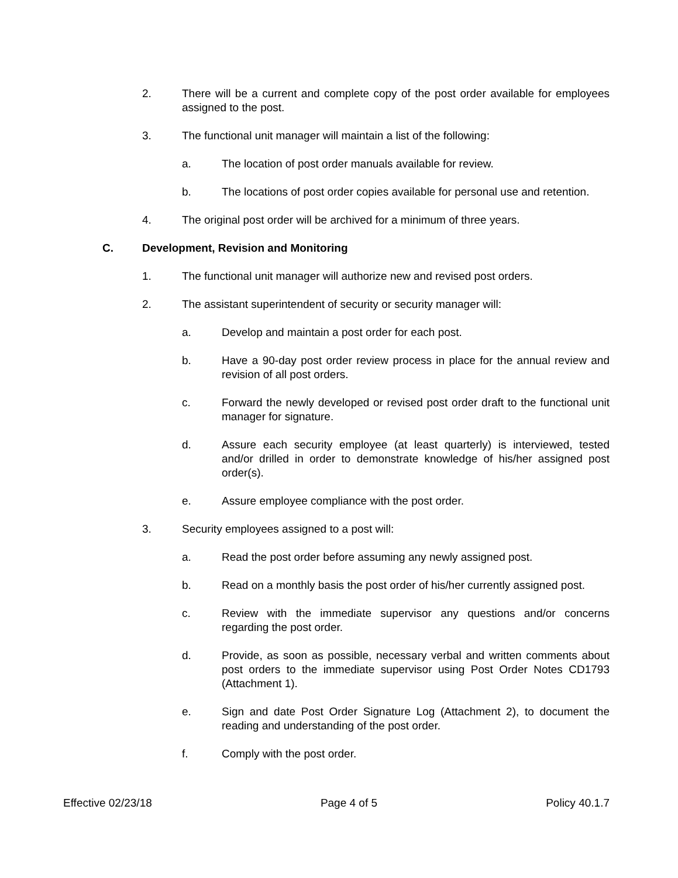2. There will be a current and complete copy of the post order available for employees assigned to the post.
3. The functional unit manager will maintain a list of the following:
a. The location of post order manuals available for review.
b. The locations of post order copies available for personal use and retention.
4. The original post order will be archived for a minimum of three years.
C. Development, Revision and Monitoring
1. The functional unit manager will authorize new and revised post orders.
2. The assistant superintendent of security or security manager will:
a. Develop and maintain a post order for each post.
b. Have a 90-day post order review process in place for the annual review and revision of all post orders.
c. Forward the newly developed or revised post order draft to the functional unit manager for signature.
d. Assure each security employee (at least quarterly) is interviewed, tested and/or drilled in order to demonstrate knowledge of his/her assigned post order(s).
e. Assure employee compliance with the post order.
3. Security employees assigned to a post will:
a. Read the post order before assuming any newly assigned post.
b. Read on a monthly basis the post order of his/her currently assigned post.
c. Review with the immediate supervisor any questions and/or concerns regarding the post order.
d. Provide, as soon as possible, necessary verbal and written comments about post orders to the immediate supervisor using Post Order Notes CD1793 (Attachment 1).
e. Sign and date Post Order Signature Log (Attachment 2), to document the reading and understanding of the post order.
f. Comply with the post order.
Effective 02/23/18 Page 4 of 5 Policy 40.1.7